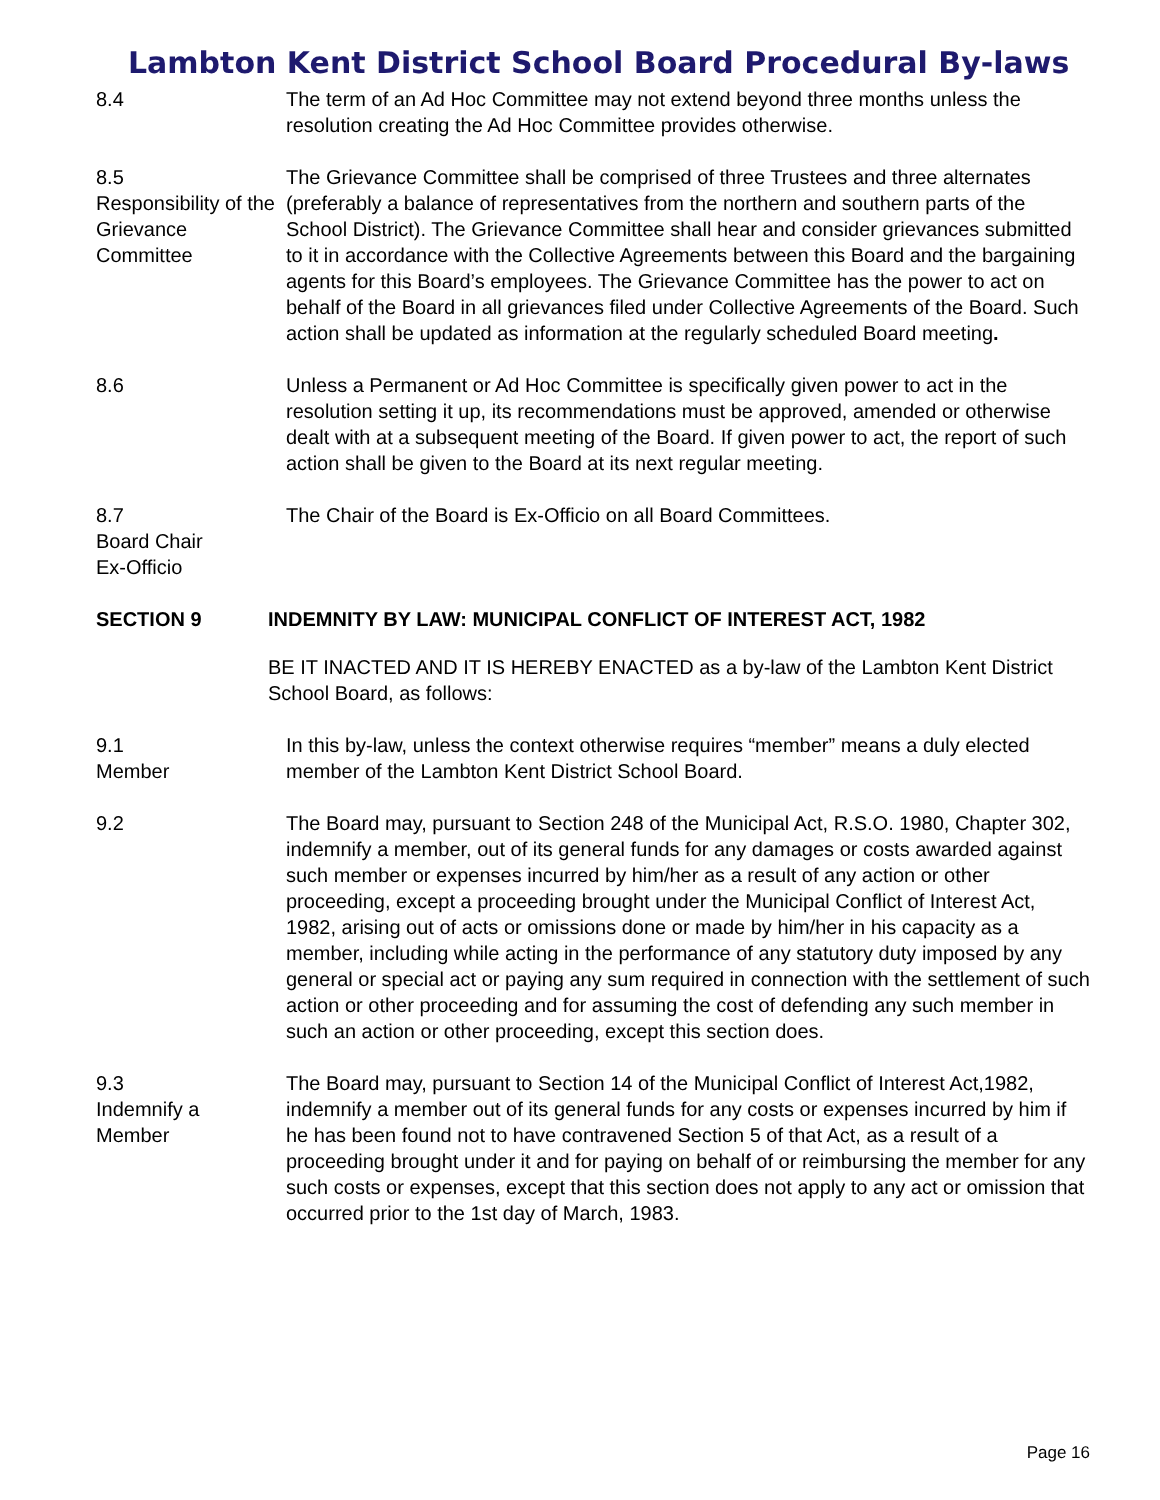Lambton Kent District School Board Procedural By-laws
8.4 The term of an Ad Hoc Committee may not extend beyond three months unless the resolution creating the Ad Hoc Committee provides otherwise.
8.5
Responsibility of the Grievance Committee
The Grievance Committee shall be comprised of three Trustees and three alternates (preferably a balance of representatives from the northern and southern parts of the School District). The Grievance Committee shall hear and consider grievances submitted to it in accordance with the Collective Agreements between this Board and the bargaining agents for this Board’s employees. The Grievance Committee has the power to act on behalf of the Board in all grievances filed under Collective Agreements of the Board. Such action shall be updated as information at the regularly scheduled Board meeting.
8.6 Unless a Permanent or Ad Hoc Committee is specifically given power to act in the resolution setting it up, its recommendations must be approved, amended or otherwise dealt with at a subsequent meeting of the Board. If given power to act, the report of such action shall be given to the Board at its next regular meeting.
8.7
Board Chair
Ex-Officio
The Chair of the Board is Ex-Officio on all Board Committees.
SECTION 9 INDEMNITY BY LAW: MUNICIPAL CONFLICT OF INTEREST ACT, 1982
BE IT INACTED AND IT IS HEREBY ENACTED as a by-law of the Lambton Kent District School Board, as follows:
9.1
Member
In this by-law, unless the context otherwise requires “member” means a duly elected member of the Lambton Kent District School Board.
9.2 The Board may, pursuant to Section 248 of the Municipal Act, R.S.O. 1980, Chapter 302, indemnify a member, out of its general funds for any damages or costs awarded against such member or expenses incurred by him/her as a result of any action or other proceeding, except a proceeding brought under the Municipal Conflict of Interest Act, 1982, arising out of acts or omissions done or made by him/her in his capacity as a member, including while acting in the performance of any statutory duty imposed by any general or special act or paying any sum required in connection with the settlement of such action or other proceeding and for assuming the cost of defending any such member in such an action or other proceeding, except this section does.
9.3
Indemnify a
Member
The Board may, pursuant to Section 14 of the Municipal Conflict of Interest Act,1982, indemnify a member out of its general funds for any costs or expenses incurred by him if he has been found not to have contravened Section 5 of that Act, as a result of a proceeding brought under it and for paying on behalf of or reimbursing the member for any such costs or expenses, except that this section does not apply to any act or omission that occurred prior to the 1st day of March, 1983.
Page 16